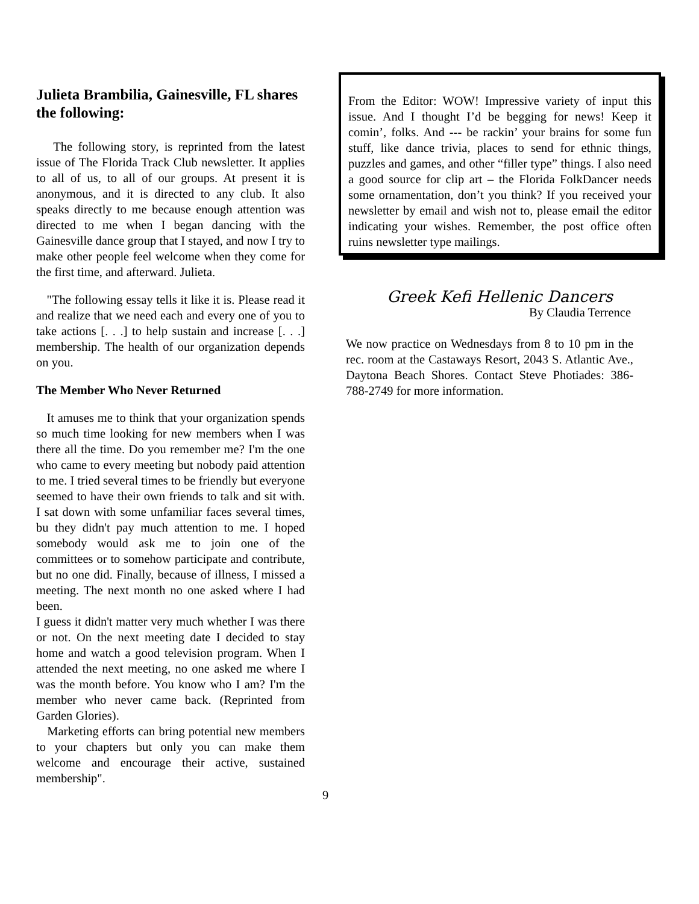Julieta Brambilia, Gainesville, FL shares the following:
The following story, is reprinted from the latest issue of The Florida Track Club newsletter. It applies to all of us, to all of our groups. At present it is anonymous, and it is directed to any club. It also speaks directly to me because enough attention was directed to me when I began dancing with the Gainesville dance group that I stayed, and now I try to make other people feel welcome when they come for the first time, and afterward. Julieta.
"The following essay tells it like it is. Please read it and realize that we need each and every one of you to take actions [. . .] to help sustain and increase [. . .] membership. The health of our organization depends on you.
The Member Who Never Returned
It amuses me to think that your organization spends so much time looking for new members when I was there all the time. Do you remember me? I'm the one who came to every meeting but nobody paid attention to me. I tried several times to be friendly but everyone seemed to have their own friends to talk and sit with. I sat down with some unfamiliar faces several times, bu they didn't pay much attention to me. I hoped somebody would ask me to join one of the committees or to somehow participate and contribute, but no one did. Finally, because of illness, I missed a meeting. The next month no one asked where I had been.
I guess it didn't matter very much whether I was there or not. On the next meeting date I decided to stay home and watch a good television program. When I attended the next meeting, no one asked me where I was the month before. You know who I am? I'm the member who never came back. (Reprinted from Garden Glories).
Marketing efforts can bring potential new members to your chapters but only you can make them welcome and encourage their active, sustained membership".
From the Editor: WOW! Impressive variety of input this issue. And I thought I’d be begging for news! Keep it comin’, folks. And --- be rackin’ your brains for some fun stuff, like dance trivia, places to send for ethnic things, puzzles and games, and other “filler type” things. I also need a good source for clip art – the Florida FolkDancer needs some ornamentation, don’t you think? If you received your newsletter by email and wish not to, please email the editor indicating your wishes. Remember, the post office often ruins newsletter type mailings.
Greek Kefi Hellenic Dancers
By Claudia Terrence
We now practice on Wednesdays from 8 to 10 pm in the rec. room at the Castaways Resort, 2043 S. Atlantic Ave., Daytona Beach Shores. Contact Steve Photiades: 386-788-2749 for more information.
9